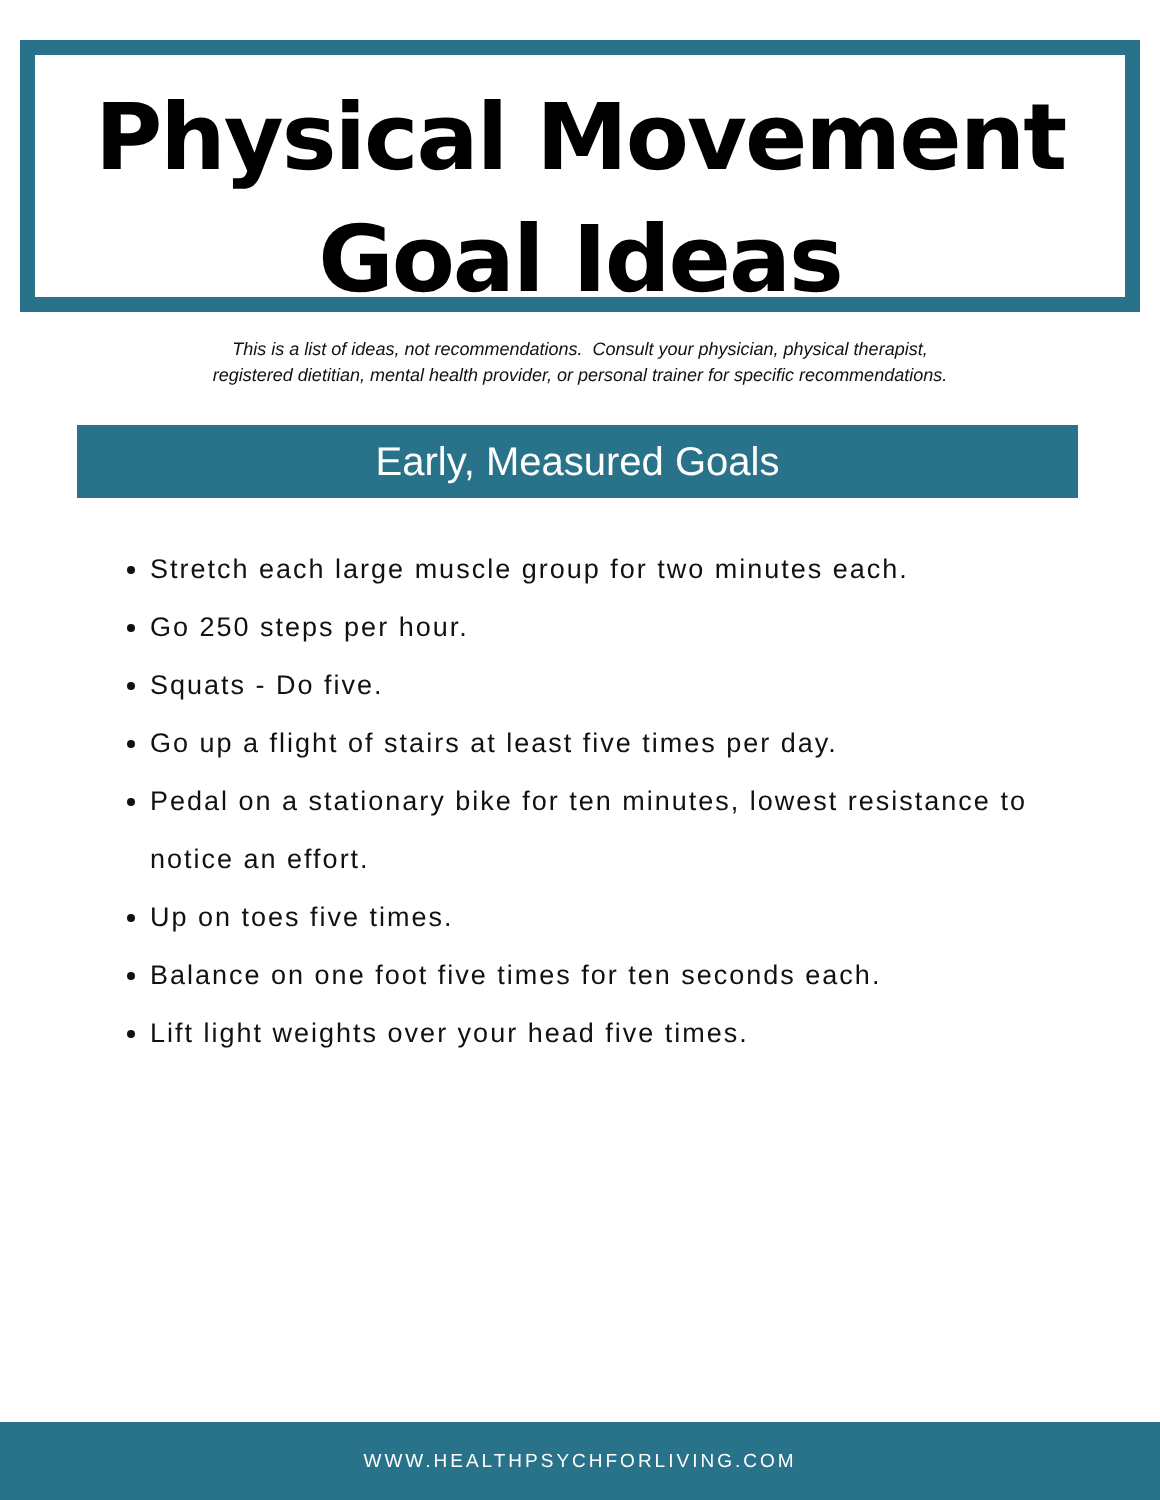Physical Movement
Goal Ideas
This is a list of ideas, not recommendations. Consult your physician, physical therapist,
registered dietitian, mental health provider, or personal trainer for specific recommendations.
Early, Measured Goals
Stretch each large muscle group for two minutes each.
Go 250 steps per hour.
Squats - Do five.
Go up a flight of stairs at least five times per day.
Pedal on a stationary bike for ten minutes, lowest resistance to notice an effort.
Up on toes five times.
Balance on one foot five times for ten seconds each.
Lift light weights over your head five times.
WWW.HEALTHPSYCHFORLIVING.COM